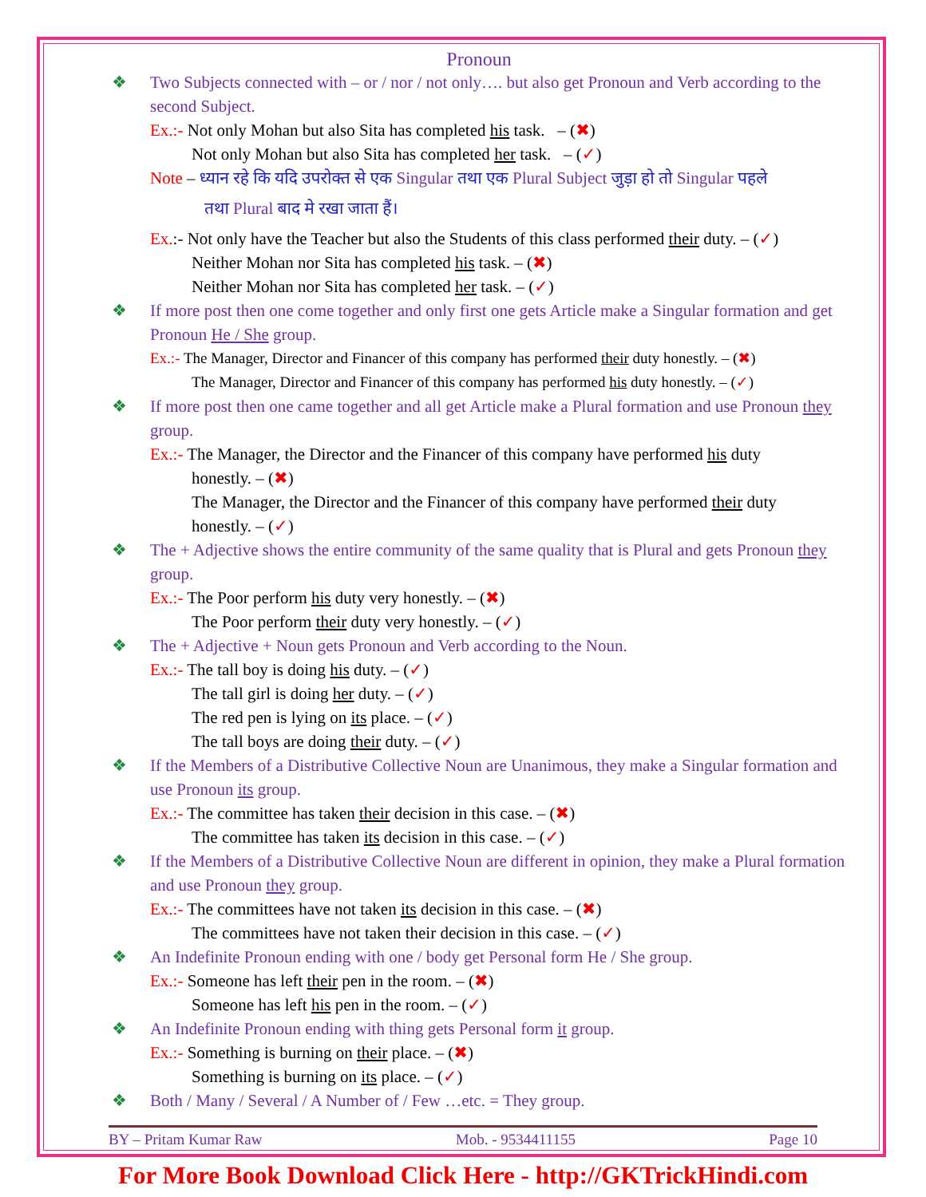Pronoun
❖ Two Subjects connected with – or / nor / not only…. but also get Pronoun and Verb according to the second Subject.
Ex.:- Not only Mohan but also Sita has completed his task. – (✖)
Not only Mohan but also Sita has completed her task. – (✓)
Note – ध्यान रहे कि यदि उपरोक्त से एक Singular तथा एक Plural Subject जुड़ा हो तो Singular पहले
तथा Plural बाद मे रखा जाता हैं।
Ex.:- Not only have the Teacher but also the Students of this class performed their duty. – (✓)
Neither Mohan nor Sita has completed his task. – (✖)
Neither Mohan nor Sita has completed her task. – (✓)
❖ If more post then one come together and only first one gets Article make a Singular formation and get Pronoun He / She group.
Ex.:- The Manager, Director and Financer of this company has performed their duty honestly. – (✖)
The Manager, Director and Financer of this company has performed his duty honestly. – (✓)
❖ If more post then one came together and all get Article make a Plural formation and use Pronoun they group.
Ex.:- The Manager, the Director and the Financer of this company have performed his duty
honestly. – (✖)
The Manager, the Director and the Financer of this company have performed their duty
honestly. – (✓)
❖ The + Adjective shows the entire community of the same quality that is Plural and gets Pronoun they group.
Ex.:- The Poor perform his duty very honestly. – (✖)
The Poor perform their duty very honestly. – (✓)
❖ The + Adjective + Noun gets Pronoun and Verb according to the Noun.
Ex.:- The tall boy is doing his duty. – (✓)
The tall girl is doing her duty. – (✓)
The red pen is lying on its place. – (✓)
The tall boys are doing their duty. – (✓)
❖ If the Members of a Distributive Collective Noun are Unanimous, they make a Singular formation and use Pronoun its group.
Ex.:- The committee has taken their decision in this case. – (✖)
The committee has taken its decision in this case. – (✓)
❖ If the Members of a Distributive Collective Noun are different in opinion, they make a Plural formation and use Pronoun they group.
Ex.:- The committees have not taken its decision in this case. – (✖)
The committees have not taken their decision in this case. – (✓)
❖ An Indefinite Pronoun ending with one / body get Personal form He / She group.
Ex.:- Someone has left their pen in the room. – (✖)
Someone has left his pen in the room. – (✓)
❖ An Indefinite Pronoun ending with thing gets Personal form it group.
Ex.:- Something is burning on their place. – (✖)
Something is burning on its place. – (✓)
❖ Both / Many / Several / A Number of / Few …etc. = They group.
BY – Pritam Kumar Raw Mob. - 9534411155 Page 10
For More Book Download Click Here - http://GKTrickHindi.com